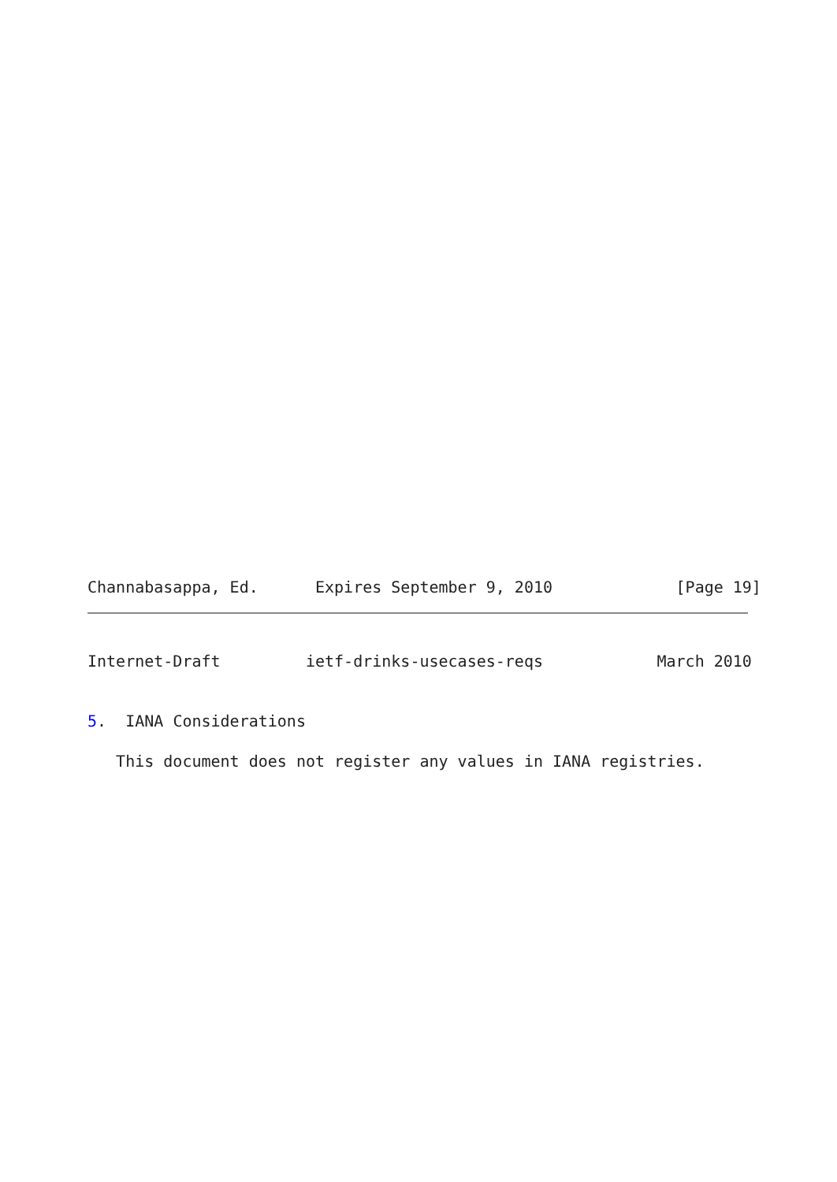Channabasappa, Ed.      Expires September 9, 2010             [Page 19]
Internet-Draft         ietf-drinks-usecases-reqs            March 2010
5.  IANA Considerations
   This document does not register any values in IANA registries.